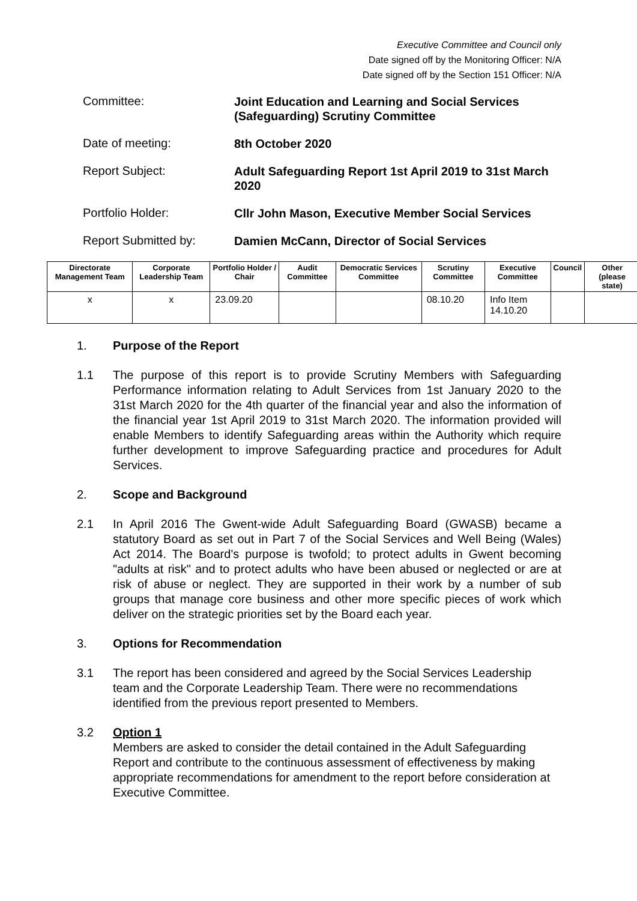Executive Committee and Council only
Date signed off by the Monitoring Officer: N/A
Date signed off by the Section 151 Officer: N/A
Committee:
Joint Education and Learning and Social Services (Safeguarding) Scrutiny Committee
Date of meeting:
8th October 2020
Report Subject:
Adult Safeguarding Report 1st April 2019 to 31st March 2020
Portfolio Holder:
Cllr John Mason, Executive Member Social Services
Report Submitted by:
Damien McCann, Director of Social Services
| Directorate Management Team | Corporate Leadership Team | Portfolio Holder / Chair | Audit Committee | Democratic Services Committee | Scrutiny Committee | Executive Committee | Council | Other (please state) |
| --- | --- | --- | --- | --- | --- | --- | --- | --- |
| x | x | 23.09.20 | | | 08.10.20 | Info Item 14.10.20 | | |
1. Purpose of the Report
1.1 The purpose of this report is to provide Scrutiny Members with Safeguarding Performance information relating to Adult Services from 1st January 2020 to the 31st March 2020 for the 4th quarter of the financial year and also the information of the financial year 1st April 2019 to 31st March 2020. The information provided will enable Members to identify Safeguarding areas within the Authority which require further development to improve Safeguarding practice and procedures for Adult Services.
2. Scope and Background
2.1 In April 2016 The Gwent-wide Adult Safeguarding Board (GWASB) became a statutory Board as set out in Part 7 of the Social Services and Well Being (Wales) Act 2014. The Board's purpose is twofold; to protect adults in Gwent becoming "adults at risk" and to protect adults who have been abused or neglected or are at risk of abuse or neglect. They are supported in their work by a number of sub groups that manage core business and other more specific pieces of work which deliver on the strategic priorities set by the Board each year.
3. Options for Recommendation
3.1 The report has been considered and agreed by the Social Services Leadership team and the Corporate Leadership Team. There were no recommendations identified from the previous report presented to Members.
3.2 Option 1
Members are asked to consider the detail contained in the Adult Safeguarding Report and contribute to the continuous assessment of effectiveness by making appropriate recommendations for amendment to the report before consideration at Executive Committee.